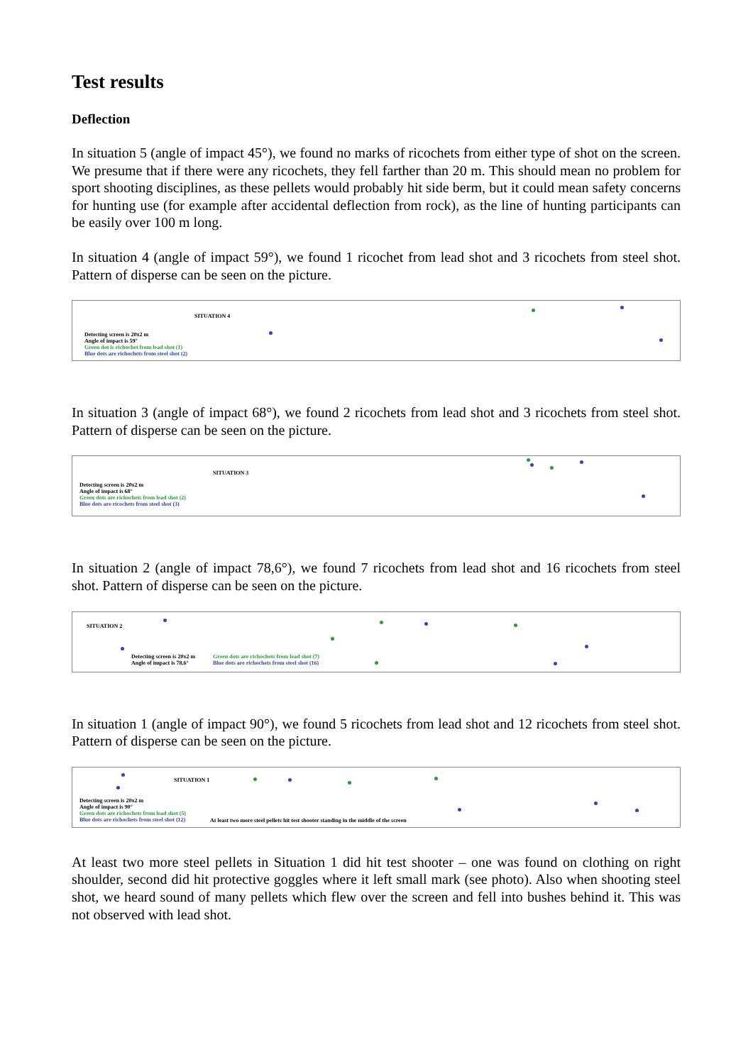Test results
Deflection
In situation 5 (angle of impact 45°), we found no marks of ricochets from either type of shot on the screen. We presume that if there were any ricochets, they fell farther than 20 m. This should mean no problem for sport shooting disciplines, as these pellets would probably hit side berm, but it could mean safety concerns for hunting use (for example after accidental deflection from rock), as the line of hunting participants can be easily over 100 m long.
In situation 4 (angle of impact 59°), we found 1 ricochet from lead shot and 3 ricochets from steel shot. Pattern of disperse can be seen on the picture.
SITUATION 4
Detecting screen is 20x2 m
Angle of impact is 59°
Green dot is richochet from lead shot (1)
Blue dots are richochets from steel shot (2)
In situation 3 (angle of impact 68°), we found 2 ricochets from lead shot and 3 ricochets from steel shot. Pattern of disperse can be seen on the picture.
SITUATION 3
Detecting screen is 20x2 m
Angle of impact is 68°
Green dots are richochets from lead shot (2)
Blue dots are ricochets from steel shot (3)
In situation 2 (angle of impact 78,6°), we found 7 ricochets from lead shot and 16 ricochets from steel shot. Pattern of disperse can be seen on the picture.
SITUATION 2
Detecting screen is 20x2 m
Angle of impact is 78,6°
Green dots are richochets from lead shot (7)
Blue dots are richochets from steel shot (16)
In situation 1 (angle of impact 90°), we found 5 ricochets from lead shot and 12 ricochets from steel shot. Pattern of disperse can be seen on the picture.
SITUATION 1
Detecting screen is 20x2 m
Angle of impact is 90°
Green dots are richochets from lead shot (5)
Blue dots are richochets from steel shot (12)
At least two more steel pellets hit test shooter standing in the middle of the screen
At least two more steel pellets in Situation 1 did hit test shooter – one was found on clothing on right shoulder, second did hit protective goggles where it left small mark (see photo). Also when shooting steel shot, we heard sound of many pellets which flew over the screen and fell into bushes behind it. This was not observed with lead shot.